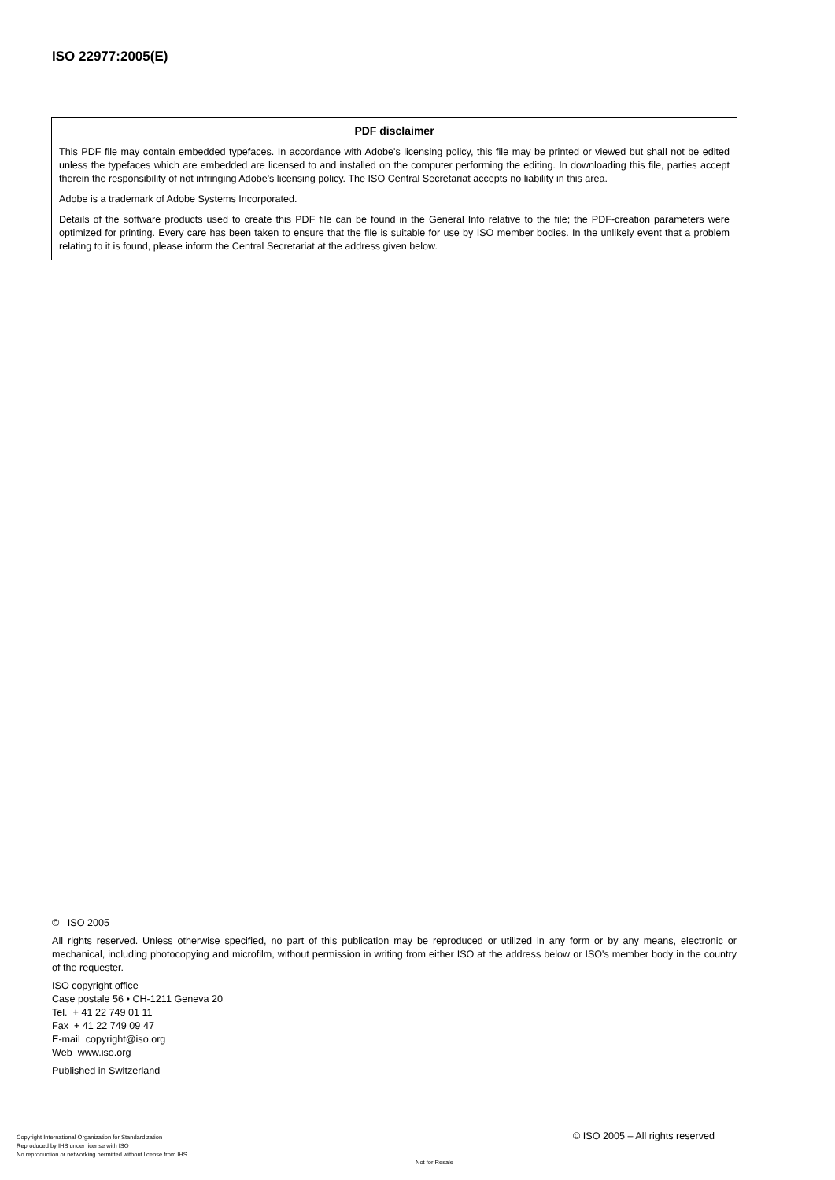ISO 22977:2005(E)
PDF disclaimer
This PDF file may contain embedded typefaces. In accordance with Adobe's licensing policy, this file may be printed or viewed but shall not be edited unless the typefaces which are embedded are licensed to and installed on the computer performing the editing. In downloading this file, parties accept therein the responsibility of not infringing Adobe's licensing policy. The ISO Central Secretariat accepts no liability in this area.
Adobe is a trademark of Adobe Systems Incorporated.
Details of the software products used to create this PDF file can be found in the General Info relative to the file; the PDF-creation parameters were optimized for printing. Every care has been taken to ensure that the file is suitable for use by ISO member bodies. In the unlikely event that a problem relating to it is found, please inform the Central Secretariat at the address given below.
© ISO 2005
All rights reserved. Unless otherwise specified, no part of this publication may be reproduced or utilized in any form or by any means, electronic or mechanical, including photocopying and microfilm, without permission in writing from either ISO at the address below or ISO's member body in the country of the requester.
ISO copyright office
Case postale 56 • CH-1211 Geneva 20
Tel. + 41 22 749 01 11
Fax + 41 22 749 09 47
E-mail copyright@iso.org
Web www.iso.org
Published in Switzerland
© ISO 2005 – All rights reserved
Copyright International Organization for Standardization
Reproduced by IHS under license with ISO
No reproduction or networking permitted without license from IHS
Not for Resale